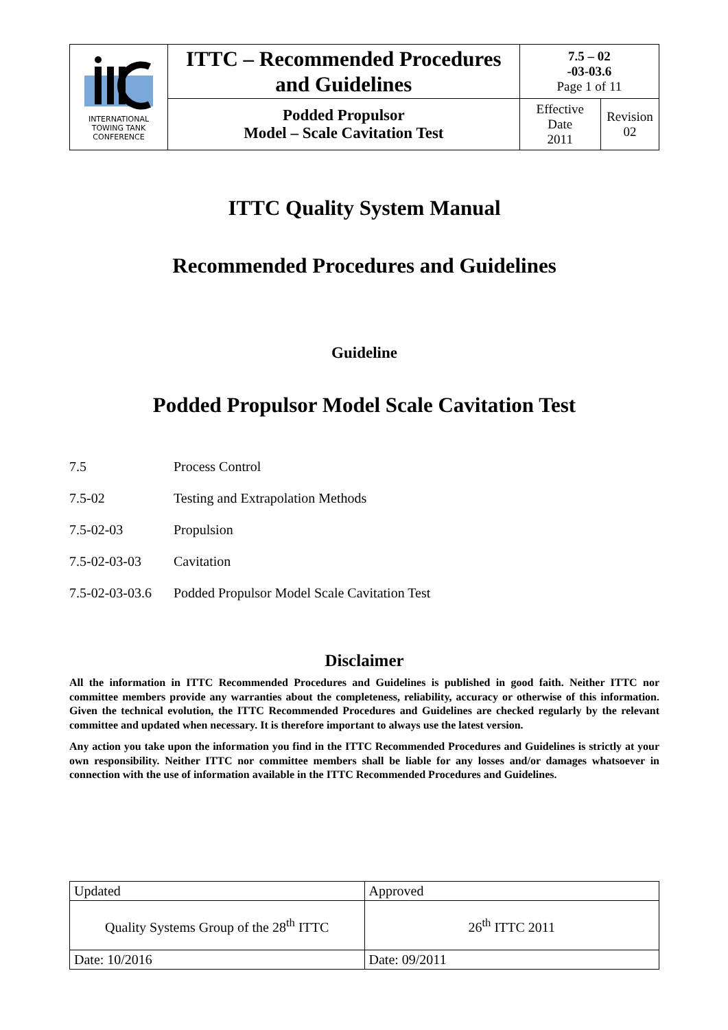| INTERNATIONAL TOWING TANK CONFERENCE | ITTC – Recommended Procedures and Guidelines | 7.5 – 02 -03-03.6 Page 1 of 11 | |
| | Podded Propulsor Model – Scale Cavitation Test | Effective Date 2011 | Revision 02 |
ITTC Quality System Manual
Recommended Procedures and Guidelines
Guideline
Podded Propulsor Model Scale Cavitation Test
7.5 Process Control
7.5-02 Testing and Extrapolation Methods
7.5-02-03 Propulsion
7.5-02-03-03 Cavitation
7.5-02-03-03.6 Podded Propulsor Model Scale Cavitation Test
Disclaimer
All the information in ITTC Recommended Procedures and Guidelines is published in good faith. Neither ITTC nor committee members provide any warranties about the completeness, reliability, accuracy or otherwise of this information. Given the technical evolution, the ITTC Recommended Procedures and Guidelines are checked regularly by the relevant committee and updated when necessary. It is therefore important to always use the latest version.
Any action you take upon the information you find in the ITTC Recommended Procedures and Guidelines is strictly at your own responsibility. Neither ITTC nor committee members shall be liable for any losses and/or damages whatsoever in connection with the use of information available in the ITTC Recommended Procedures and Guidelines.
| Updated | Approved |
| Quality Systems Group of the 28<sup>th</sup> ITTC | 26<sup>th</sup> ITTC 2011 |
| Date: 10/2016 | Date: 09/2011 |